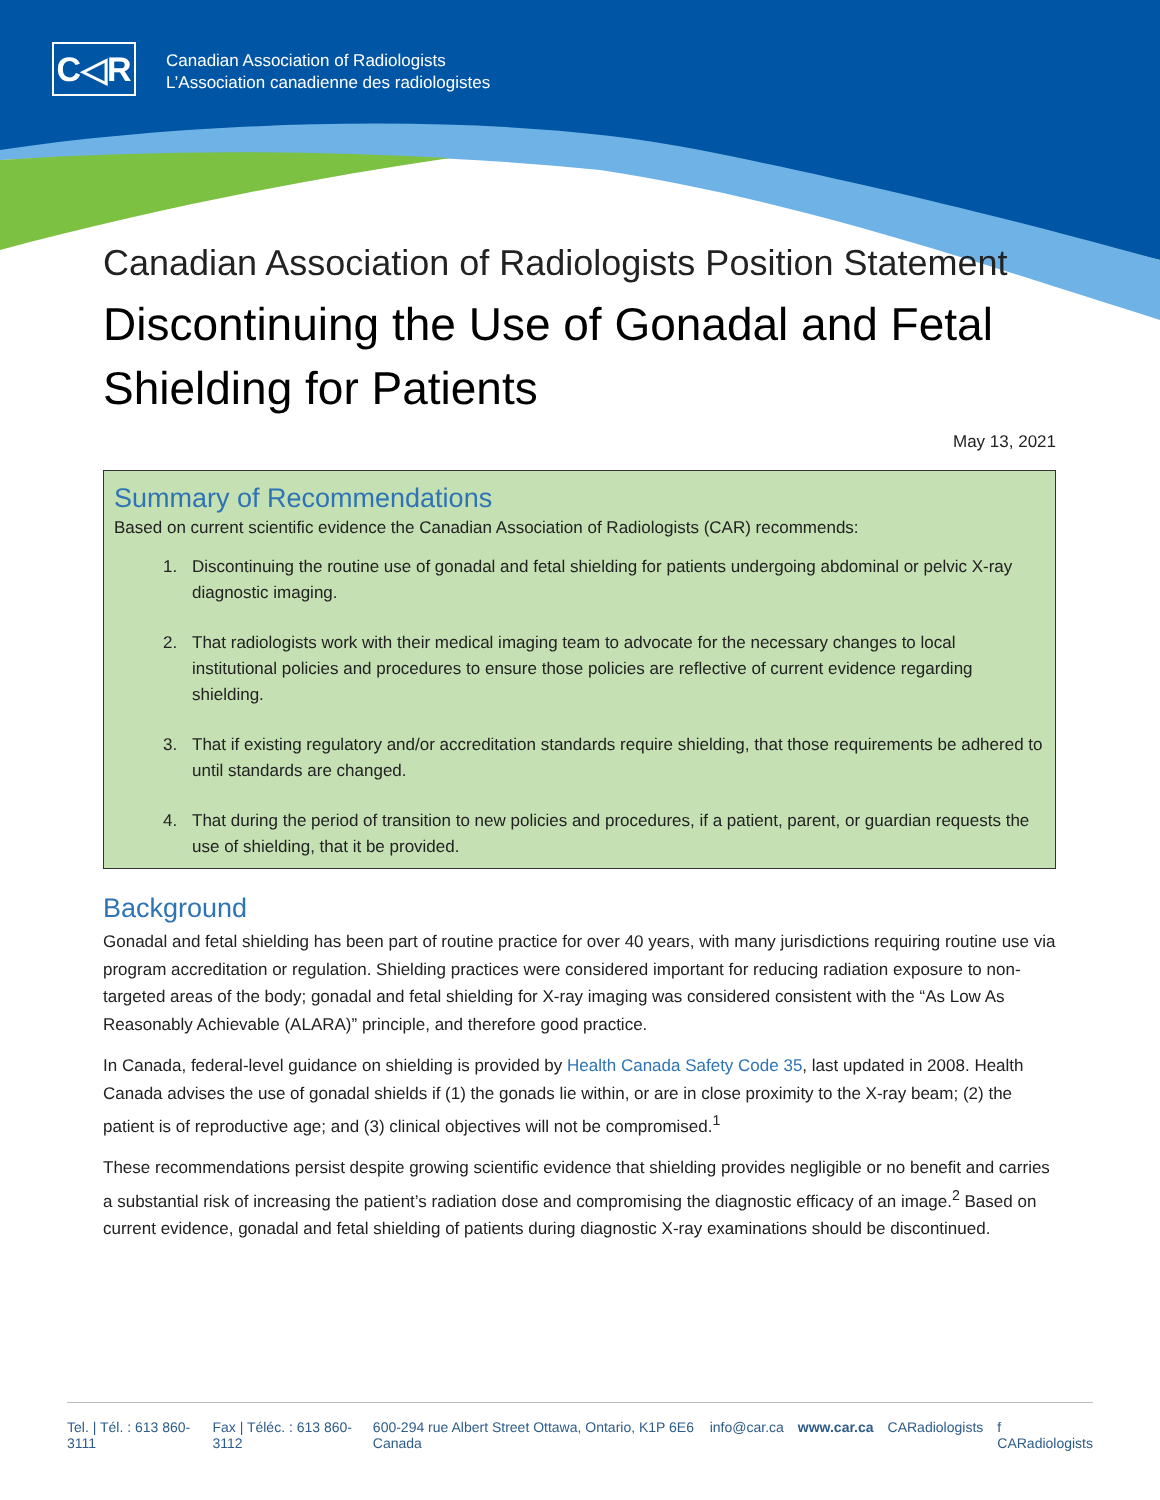C◁R
Canadian Association of Radiologists
L’Association canadienne des radiologistes
Canadian Association of Radiologists Position Statement
Discontinuing the Use of Gonadal and Fetal Shielding for Patients
May 13, 2021
Summary of Recommendations
Based on current scientific evidence the Canadian Association of Radiologists (CAR) recommends:
1. Discontinuing the routine use of gonadal and fetal shielding for patients undergoing abdominal or pelvic X-ray diagnostic imaging.
2. That radiologists work with their medical imaging team to advocate for the necessary changes to local institutional policies and procedures to ensure those policies are reflective of current evidence regarding shielding.
3. That if existing regulatory and/or accreditation standards require shielding, that those requirements be adhered to until standards are changed.
4. That during the period of transition to new policies and procedures, if a patient, parent, or guardian requests the use of shielding, that it be provided.
Background
Gonadal and fetal shielding has been part of routine practice for over 40 years, with many jurisdictions requiring routine use via program accreditation or regulation. Shielding practices were considered important for reducing radiation exposure to non-targeted areas of the body; gonadal and fetal shielding for X-ray imaging was considered consistent with the “As Low As Reasonably Achievable (ALARA)” principle, and therefore good practice.
In Canada, federal-level guidance on shielding is provided by Health Canada Safety Code 35, last updated in 2008. Health Canada advises the use of gonadal shields if (1) the gonads lie within, or are in close proximity to the X-ray beam; (2) the patient is of reproductive age; and (3) clinical objectives will not be compromised.<sup>1</sup>
These recommendations persist despite growing scientific evidence that shielding provides negligible or no benefit and carries a substantial risk of increasing the patient’s radiation dose and compromising the diagnostic efficacy of an image.<sup>2</sup> Based on current evidence, gonadal and fetal shielding of patients during diagnostic X-ray examinations should be discontinued.
Tel. | Tél. : 613 860-3111 Fax | Téléc. : 613 860-3112 600-294 rue Albert Street Ottawa, Ontario, K1P 6E6 Canada info@car.ca www.car.ca CARadiologists f CARadiologists